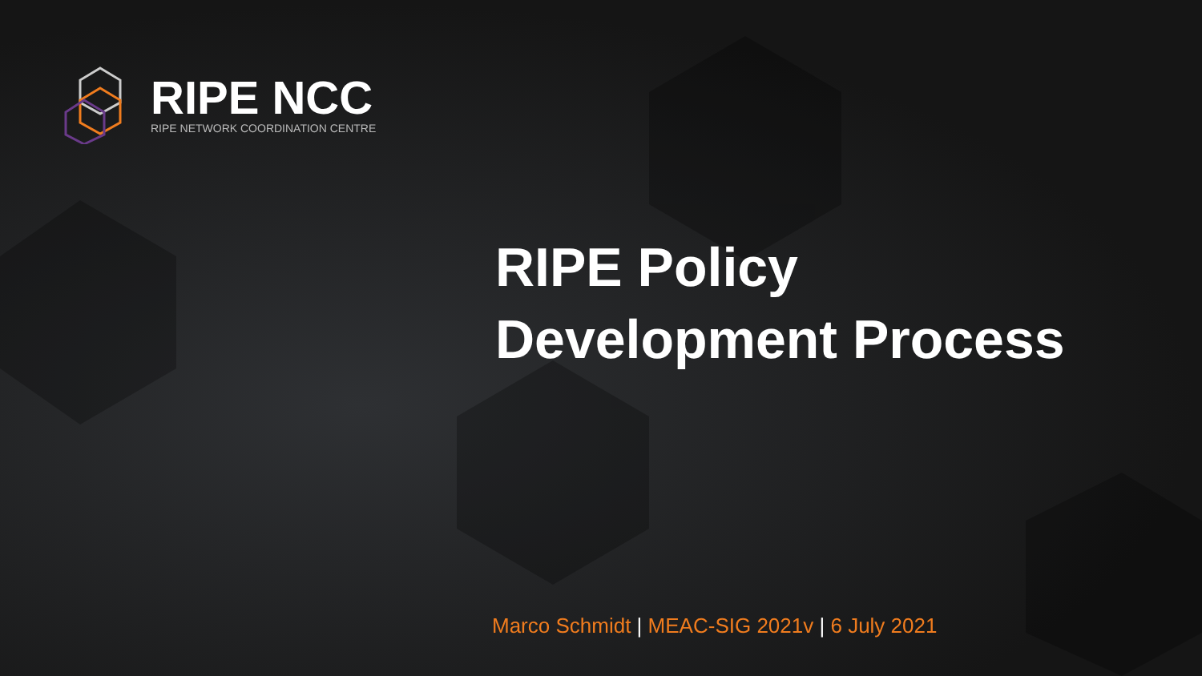RIPE NCC
RIPE NETWORK COORDINATION CENTRE
RIPE Policy
Development Process
Marco Schmidt | MEAC-SIG 2021v | 6 July 2021